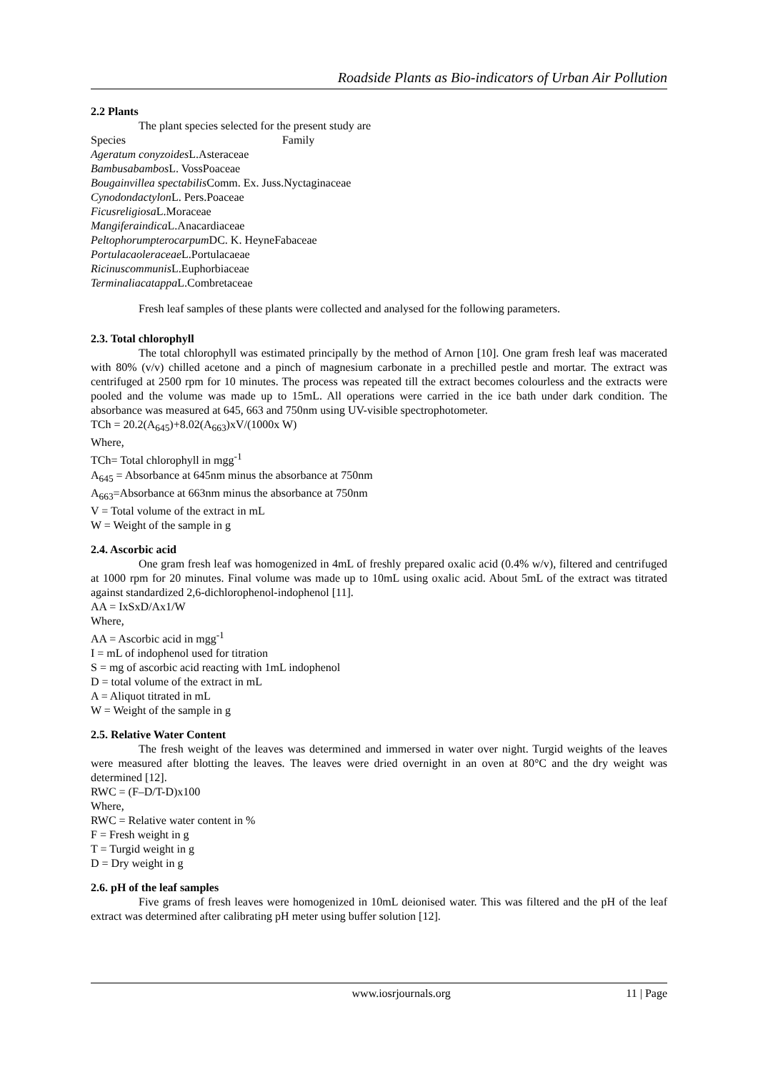Roadside Plants as Bio-indicators of Urban Air Pollution
2.2 Plants
The plant species selected for the present study are
Species Family
Ageratum conyzoides L.Asteraceae
Bambusabambos L. VossPoaceae
Bougainvillea spectabilis Comm. Ex. Juss.Nyctaginaceae
Cynodondactylon L. Pers.Poaceae
Ficusreligiosa L.Moraceae
Mangiferaindica L.Anacardiaceae
Peltophorumpterocarpum DC. K. HeyneFabaceae
Portulacaoleraceae L.Portulacaeae
Ricinuscommunis L.Euphorbiaceae
Terminaliacatappa L.Combretaceae
Fresh leaf samples of these plants were collected and analysed for the following parameters.
2.3. Total chlorophyll
The total chlorophyll was estimated principally by the method of Arnon [10]. One gram fresh leaf was macerated with 80% (v/v) chilled acetone and a pinch of magnesium carbonate in a prechilled pestle and mortar. The extract was centrifuged at 2500 rpm for 10 minutes. The process was repeated till the extract becomes colourless and the extracts were pooled and the volume was made up to 15mL. All operations were carried in the ice bath under dark condition. The absorbance was measured at 645, 663 and 750nm using UV-visible spectrophotometer.
TCh = 20.2(A<sub>645</sub>)+8.02(A<sub>663</sub>)xV/(1000x W)
Where,
TCh= Total chlorophyll in mgg<sup>-1</sup>
A<sub>645</sub> = Absorbance at 645nm minus the absorbance at 750nm
A<sub>663</sub>=Absorbance at 663nm minus the absorbance at 750nm
V = Total volume of the extract in mL
W = Weight of the sample in g
2.4. Ascorbic acid
One gram fresh leaf was homogenized in 4mL of freshly prepared oxalic acid (0.4% w/v), filtered and centrifuged at 1000 rpm for 20 minutes. Final volume was made up to 10mL using oxalic acid. About 5mL of the extract was titrated against standardized 2,6-dichlorophenol-indophenol [11].
AA = IxSxD/Ax1/W
Where,
AA = Ascorbic acid in mgg<sup>-1</sup>
I = mL of indophenol used for titration
S = mg of ascorbic acid reacting with 1mL indophenol
D = total volume of the extract in mL
A = Aliquot titrated in mL
W = Weight of the sample in g
2.5. Relative Water Content
The fresh weight of the leaves was determined and immersed in water over night. Turgid weights of the leaves were measured after blotting the leaves. The leaves were dried overnight in an oven at 80°C and the dry weight was determined [12].
RWC = (F–D/T-D)x100
Where,
RWC = Relative water content in %
F = Fresh weight in g
T = Turgid weight in g
D = Dry weight in g
2.6. pH of the leaf samples
Five grams of fresh leaves were homogenized in 10mL deionised water. This was filtered and the pH of the leaf extract was determined after calibrating pH meter using buffer solution [12].
www.iosrjournals.org 11 | Page